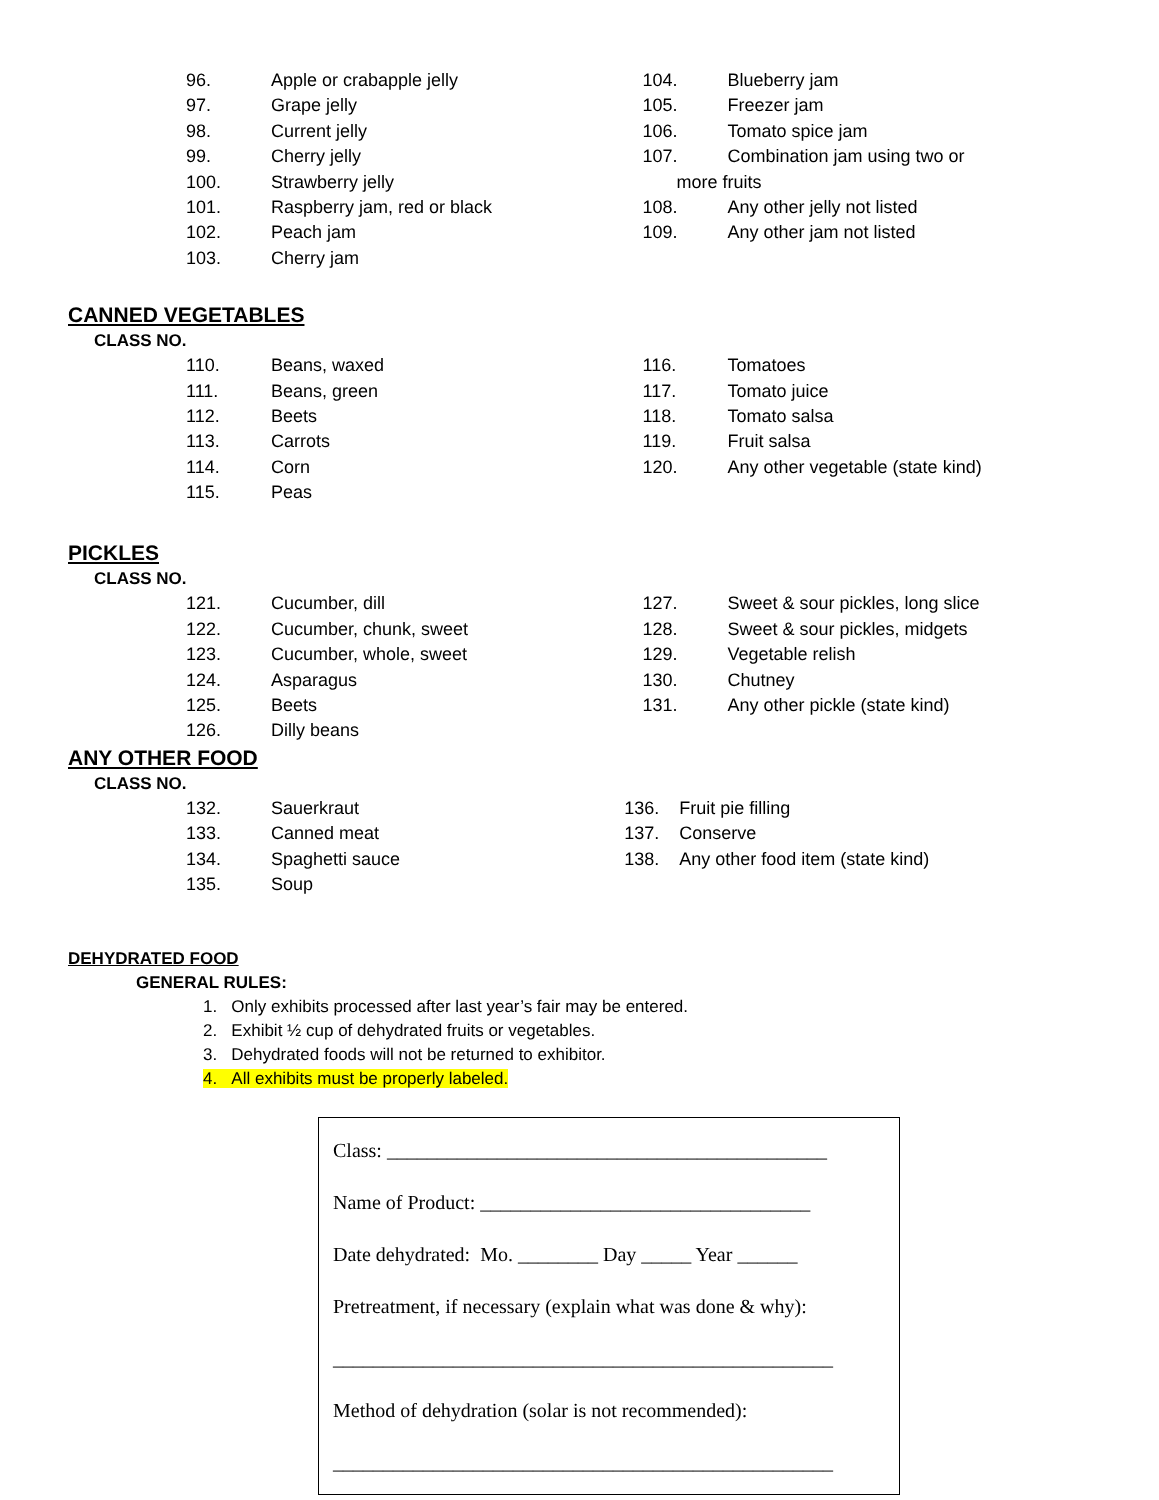96. Apple or crabapple jelly
97. Grape jelly
98. Current jelly
99. Cherry jelly
100. Strawberry jelly
101. Raspberry jam, red or black
102. Peach jam
103. Cherry jam
104. Blueberry jam
105. Freezer jam
106. Tomato spice jam
107. Combination jam using two or
more fruits
108. Any other jelly not listed
109. Any other jam not listed
CANNED VEGETABLES
CLASS NO.
110. Beans, waxed
111. Beans, green
112. Beets
113. Carrots
114. Corn
115. Peas
116. Tomatoes
117. Tomato juice
118. Tomato salsa
119. Fruit salsa
120. Any other vegetable (state kind)
PICKLES
CLASS NO.
121. Cucumber, dill
122. Cucumber, chunk, sweet
123. Cucumber, whole, sweet
124. Asparagus
125. Beets
126. Dilly beans
127. Sweet & sour pickles, long slice
128. Sweet & sour pickles, midgets
129. Vegetable relish
130. Chutney
131. Any other pickle (state kind)
ANY OTHER FOOD
CLASS NO.
132. Sauerkraut
133. Canned meat
134. Spaghetti sauce
135. Soup
136. Fruit pie filling
137. Conserve
138. Any other food item (state kind)
DEHYDRATED FOOD
GENERAL RULES:
1. Only exhibits processed after last year’s fair may be entered.
2. Exhibit ½ cup of dehydrated fruits or vegetables.
3. Dehydrated foods will not be returned to exhibitor.
4. All exhibits must be properly labeled.
Class: ____________________________________________
Name of Product: _________________________________
Date dehydrated: Mo. ________ Day _____ Year ______
Pretreatment, if necessary (explain what was done & why):
__________________________________________________
Method of dehydration (solar is not recommended):
__________________________________________________